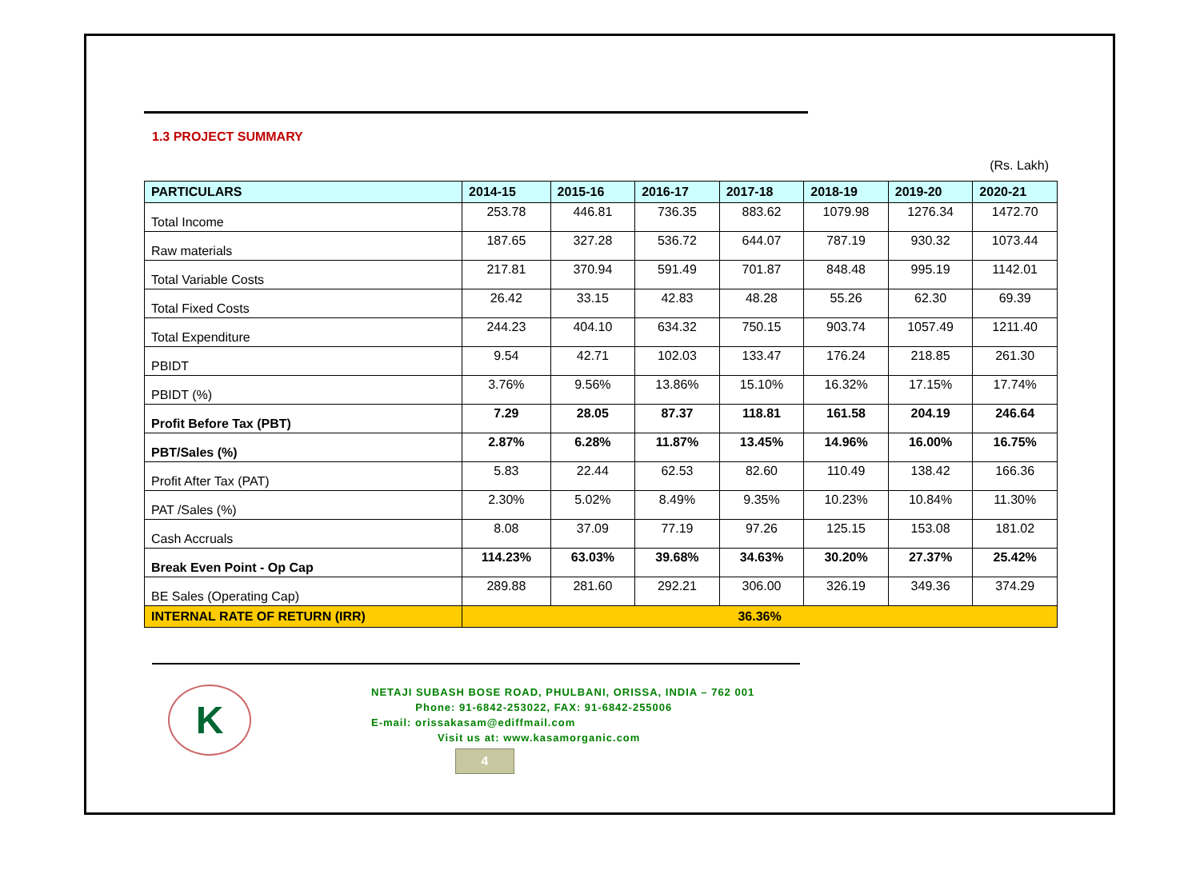1.3 PROJECT SUMMARY
(Rs. Lakh)
| PARTICULARS | 2014-15 | 2015-16 | 2016-17 | 2017-18 | 2018-19 | 2019-20 | 2020-21 |
| --- | --- | --- | --- | --- | --- | --- | --- |
| Total Income | 253.78 | 446.81 | 736.35 | 883.62 | 1079.98 | 1276.34 | 1472.70 |
| Raw materials | 187.65 | 327.28 | 536.72 | 644.07 | 787.19 | 930.32 | 1073.44 |
| Total Variable Costs | 217.81 | 370.94 | 591.49 | 701.87 | 848.48 | 995.19 | 1142.01 |
| Total Fixed Costs | 26.42 | 33.15 | 42.83 | 48.28 | 55.26 | 62.30 | 69.39 |
| Total Expenditure | 244.23 | 404.10 | 634.32 | 750.15 | 903.74 | 1057.49 | 1211.40 |
| PBIDT | 9.54 | 42.71 | 102.03 | 133.47 | 176.24 | 218.85 | 261.30 |
| PBIDT (%) | 3.76% | 9.56% | 13.86% | 15.10% | 16.32% | 17.15% | 17.74% |
| Profit Before Tax (PBT) | 7.29 | 28.05 | 87.37 | 118.81 | 161.58 | 204.19 | 246.64 |
| PBT/Sales (%) | 2.87% | 6.28% | 11.87% | 13.45% | 14.96% | 16.00% | 16.75% |
| Profit After Tax (PAT) | 5.83 | 22.44 | 62.53 | 82.60 | 110.49 | 138.42 | 166.36 |
| PAT /Sales (%) | 2.30% | 5.02% | 8.49% | 9.35% | 10.23% | 10.84% | 11.30% |
| Cash Accruals | 8.08 | 37.09 | 77.19 | 97.26 | 125.15 | 153.08 | 181.02 |
| Break Even Point - Op Cap | 114.23% | 63.03% | 39.68% | 34.63% | 30.20% | 27.37% | 25.42% |
| BE Sales (Operating Cap) | 289.88 | 281.60 | 292.21 | 306.00 | 326.19 | 349.36 | 374.29 |
| INTERNAL RATE OF RETURN (IRR) | 36.36% | | | | | | |
K
NETAJI SUBASH BOSE ROAD, PHULBANI, ORISSA, INDIA – 762 001
Phone: 91-6842-253022, FAX: 91-6842-255006
E-mail: orissakasam@ediffmail.com
Visit us at: www.kasamorganic.com
4